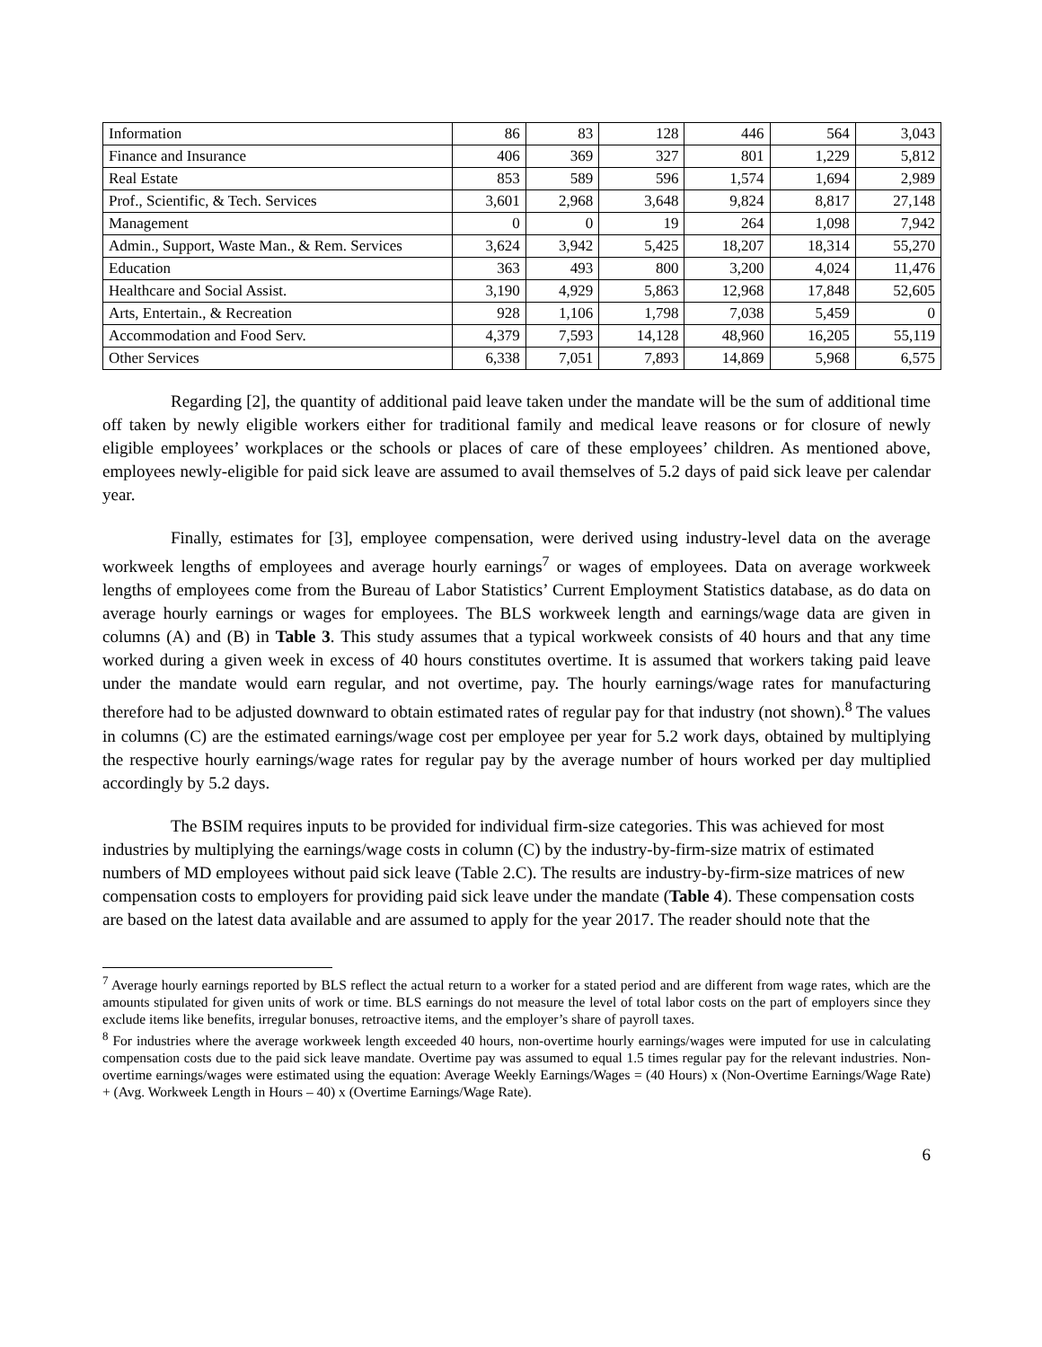| Information | 86 | 83 | 128 | 446 | 564 | 3,043 |
| Finance and Insurance | 406 | 369 | 327 | 801 | 1,229 | 5,812 |
| Real Estate | 853 | 589 | 596 | 1,574 | 1,694 | 2,989 |
| Prof., Scientific, & Tech. Services | 3,601 | 2,968 | 3,648 | 9,824 | 8,817 | 27,148 |
| Management | 0 | 0 | 19 | 264 | 1,098 | 7,942 |
| Admin., Support, Waste Man., & Rem. Services | 3,624 | 3,942 | 5,425 | 18,207 | 18,314 | 55,270 |
| Education | 363 | 493 | 800 | 3,200 | 4,024 | 11,476 |
| Healthcare and Social Assist. | 3,190 | 4,929 | 5,863 | 12,968 | 17,848 | 52,605 |
| Arts, Entertain., & Recreation | 928 | 1,106 | 1,798 | 7,038 | 5,459 | 0 |
| Accommodation and Food Serv. | 4,379 | 7,593 | 14,128 | 48,960 | 16,205 | 55,119 |
| Other Services | 6,338 | 7,051 | 7,893 | 14,869 | 5,968 | 6,575 |
Regarding [2], the quantity of additional paid leave taken under the mandate will be the sum of additional time off taken by newly eligible workers either for traditional family and medical leave reasons or for closure of newly eligible employees’ workplaces or the schools or places of care of these employees’ children. As mentioned above, employees newly-eligible for paid sick leave are assumed to avail themselves of 5.2 days of paid sick leave per calendar year.
Finally, estimates for [3], employee compensation, were derived using industry-level data on the average workweek lengths of employees and average hourly earnings<sup>7</sup> or wages of employees. Data on average workweek lengths of employees come from the Bureau of Labor Statistics’ Current Employment Statistics database, as do data on average hourly earnings or wages for employees. The BLS workweek length and earnings/wage data are given in columns (A) and (B) in Table 3. This study assumes that a typical workweek consists of 40 hours and that any time worked during a given week in excess of 40 hours constitutes overtime. It is assumed that workers taking paid leave under the mandate would earn regular, and not overtime, pay. The hourly earnings/wage rates for manufacturing therefore had to be adjusted downward to obtain estimated rates of regular pay for that industry (not shown).<sup>8</sup> The values in columns (C) are the estimated earnings/wage cost per employee per year for 5.2 work days, obtained by multiplying the respective hourly earnings/wage rates for regular pay by the average number of hours worked per day multiplied accordingly by 5.2 days.
The BSIM requires inputs to be provided for individual firm-size categories. This was achieved for most industries by multiplying the earnings/wage costs in column (C) by the industry-by-firm-size matrix of estimated numbers of MD employees without paid sick leave (Table 2.C). The results are industry-by-firm-size matrices of new compensation costs to employers for providing paid sick leave under the mandate (Table 4). These compensation costs are based on the latest data available and are assumed to apply for the year 2017. The reader should note that the
<sup>7</sup> Average hourly earnings reported by BLS reflect the actual return to a worker for a stated period and are different from wage rates, which are the amounts stipulated for given units of work or time. BLS earnings do not measure the level of total labor costs on the part of employers since they exclude items like benefits, irregular bonuses, retroactive items, and the employer’s share of payroll taxes.
<sup>8</sup> For industries where the average workweek length exceeded 40 hours, non-overtime hourly earnings/wages were imputed for use in calculating compensation costs due to the paid sick leave mandate. Overtime pay was assumed to equal 1.5 times regular pay for the relevant industries. Non-overtime earnings/wages were estimated using the equation: Average Weekly Earnings/Wages = (40 Hours) x (Non-Overtime Earnings/Wage Rate) + (Avg. Workweek Length in Hours – 40) x (Overtime Earnings/Wage Rate).
6